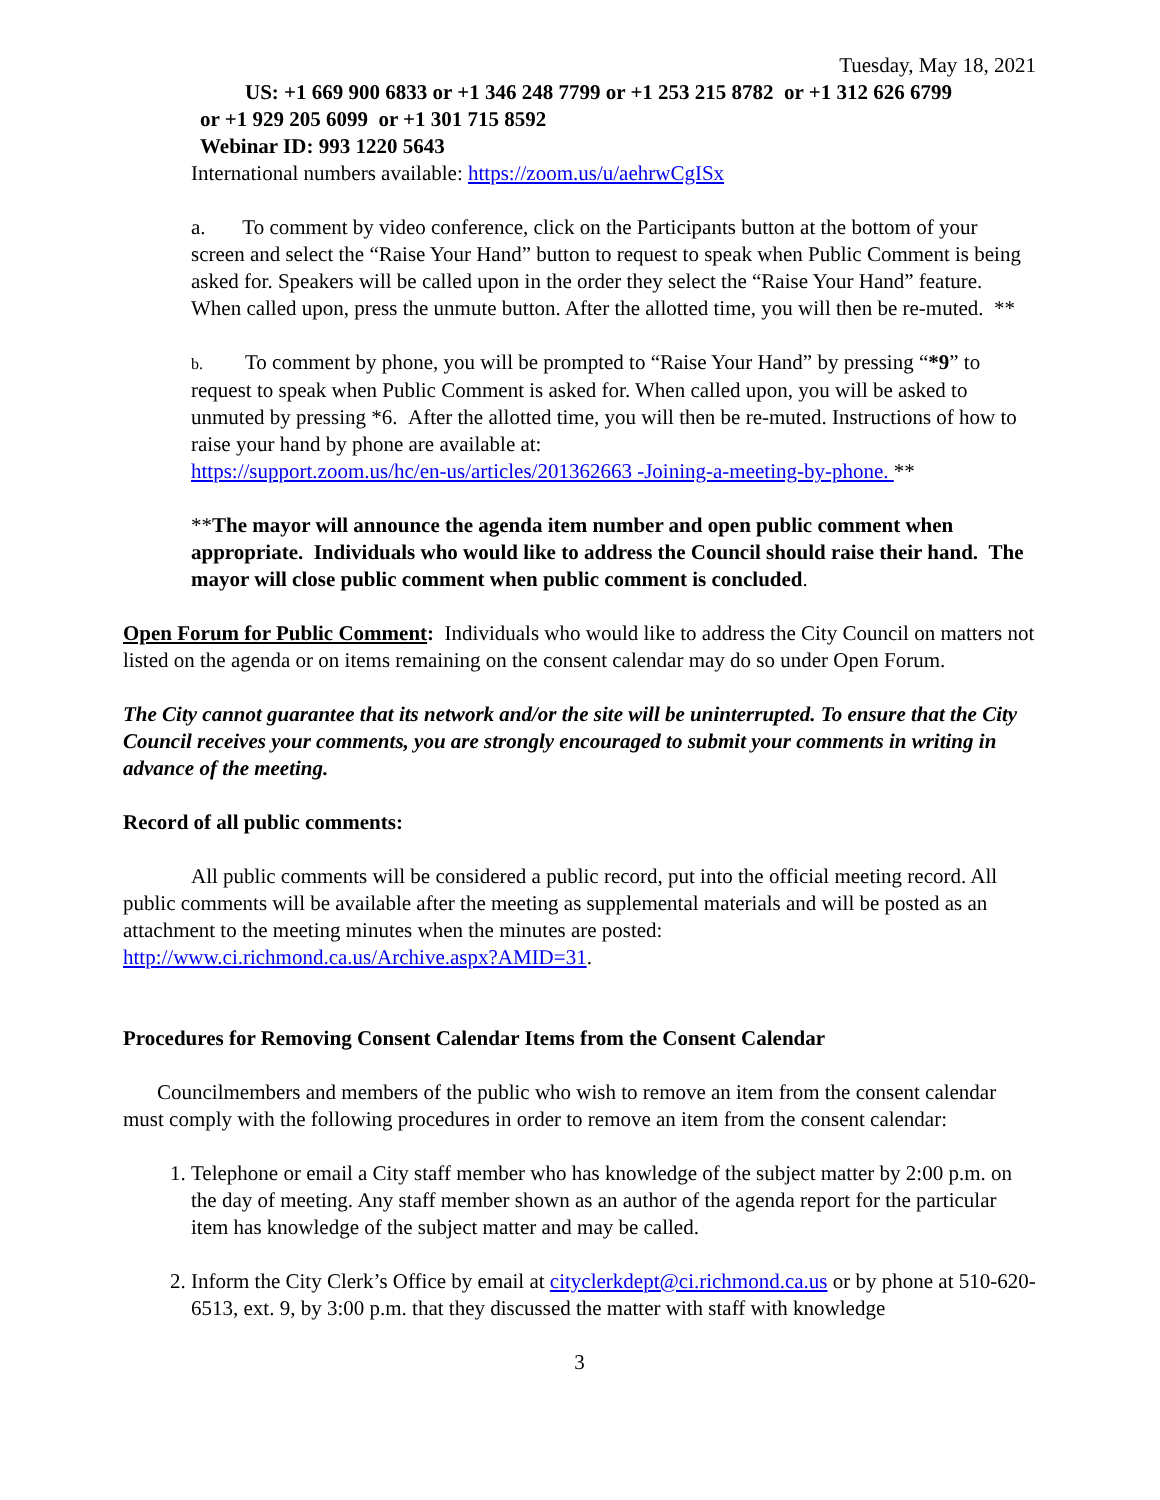Tuesday, May 18, 2021
US: +1 669 900 6833 or +1 346 248 7799 or +1 253 215 8782 or +1 312 626 6799
or +1 929 205 6099 or +1 301 715 8592
Webinar ID: 993 1220 5643
International numbers available: https://zoom.us/u/aehrwCgISx
a. To comment by video conference, click on the Participants button at the bottom of your screen and select the “Raise Your Hand” button to request to speak when Public Comment is being asked for. Speakers will be called upon in the order they select the “Raise Your Hand” feature. When called upon, press the unmute button. After the allotted time, you will then be re-muted. **
b. To comment by phone, you will be prompted to “Raise Your Hand” by pressing “*9” to request to speak when Public Comment is asked for. When called upon, you will be asked to unmuted by pressing *6. After the allotted time, you will then be re-muted. Instructions of how to raise your hand by phone are available at:
https://support.zoom.us/hc/en-us/articles/201362663 -Joining-a-meeting-by-phone. **
**The mayor will announce the agenda item number and open public comment when appropriate. Individuals who would like to address the Council should raise their hand. The mayor will close public comment when public comment is concluded.
Open Forum for Public Comment: Individuals who would like to address the City Council on matters not listed on the agenda or on items remaining on the consent calendar may do so under Open Forum.
The City cannot guarantee that its network and/or the site will be uninterrupted. To ensure that the City Council receives your comments, you are strongly encouraged to submit your comments in writing in advance of the meeting.
Record of all public comments:
All public comments will be considered a public record, put into the official meeting record. All public comments will be available after the meeting as supplemental materials and will be posted as an attachment to the meeting minutes when the minutes are posted: http://www.ci.richmond.ca.us/Archive.aspx?AMID=31.
Procedures for Removing Consent Calendar Items from the Consent Calendar
Councilmembers and members of the public who wish to remove an item from the consent calendar must comply with the following procedures in order to remove an item from the consent calendar:
1. Telephone or email a City staff member who has knowledge of the subject matter by 2:00 p.m. on the day of meeting. Any staff member shown as an author of the agenda report for the particular item has knowledge of the subject matter and may be called.
2. Inform the City Clerk’s Office by email at cityclerkdept@ci.richmond.ca.us or by phone at 510-620-6513, ext. 9, by 3:00 p.m. that they discussed the matter with staff with knowledge
3